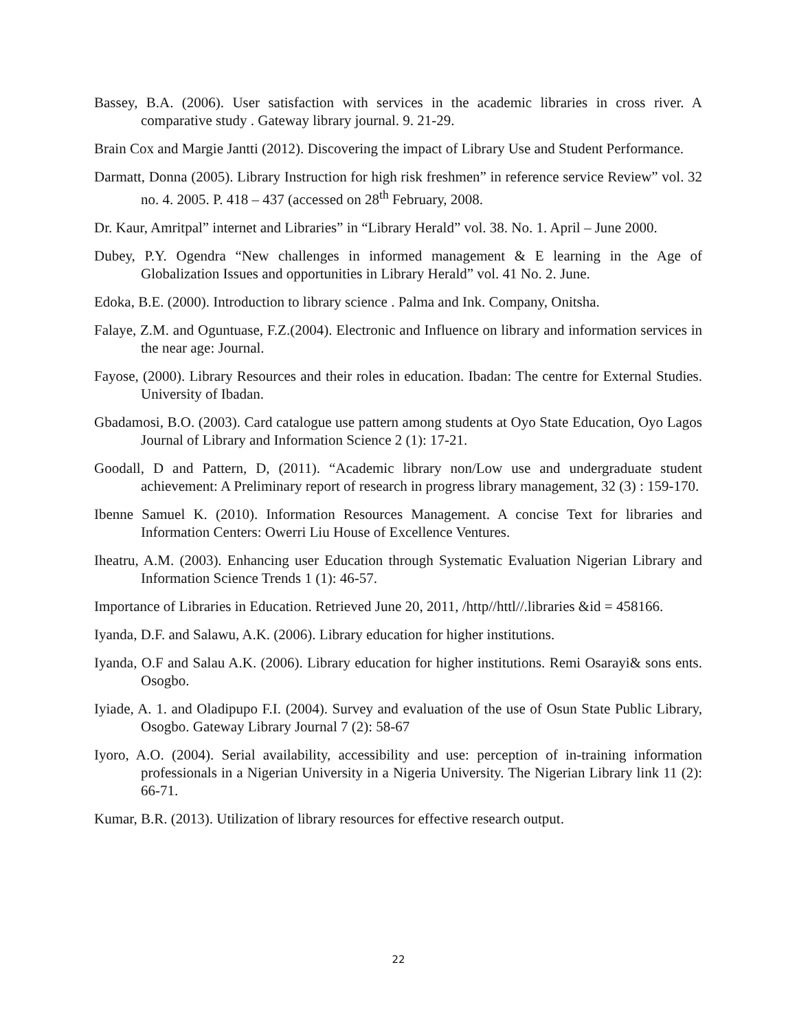Bassey, B.A. (2006). User satisfaction with services in the academic libraries in cross river. A comparative study . Gateway library journal. 9. 21-29.
Brain Cox and Margie Jantti (2012). Discovering the impact of Library Use and Student Performance.
Darmatt, Donna (2005). Library Instruction for high risk freshmen” in reference service Review” vol. 32 no. 4. 2005. P. 418 – 437 (accessed on 28<sup>th</sup> February, 2008.
Dr. Kaur, Amritpal” internet and Libraries” in “Library Herald” vol. 38. No. 1. April – June 2000.
Dubey, P.Y. Ogendra “New challenges in informed management & E learning in the Age of Globalization Issues and opportunities in Library Herald” vol. 41 No. 2. June.
Edoka, B.E. (2000). Introduction to library science . Palma and Ink. Company, Onitsha.
Falaye, Z.M. and Oguntuase, F.Z.(2004). Electronic and Influence on library and information services in the near age: Journal.
Fayose, (2000). Library Resources and their roles in education. Ibadan: The centre for External Studies. University of Ibadan.
Gbadamosi, B.O. (2003). Card catalogue use pattern among students at Oyo State Education, Oyo Lagos Journal of Library and Information Science 2 (1): 17-21.
Goodall, D and Pattern, D, (2011). “Academic library non/Low use and undergraduate student achievement: A Preliminary report of research in progress library management, 32 (3) : 159-170.
Ibenne Samuel K. (2010). Information Resources Management. A concise Text for libraries and Information Centers: Owerri Liu House of Excellence Ventures.
Iheatru, A.M. (2003). Enhancing user Education through Systematic Evaluation Nigerian Library and Information Science Trends 1 (1): 46-57.
Importance of Libraries in Education. Retrieved June 20, 2011, /http//httl//.libraries &id = 458166.
Iyanda, D.F. and Salawu, A.K. (2006). Library education for higher institutions.
Iyanda, O.F and Salau A.K. (2006). Library education for higher institutions. Remi Osarayi& sons ents. Osogbo.
Iyiade, A. 1. and Oladipupo F.I. (2004). Survey and evaluation of the use of Osun State Public Library, Osogbo. Gateway Library Journal 7 (2): 58-67
Iyoro, A.O. (2004). Serial availability, accessibility and use: perception of in-training information professionals in a Nigerian University in a Nigeria University. The Nigerian Library link 11 (2): 66-71.
Kumar, B.R. (2013). Utilization of library resources for effective research output.
22